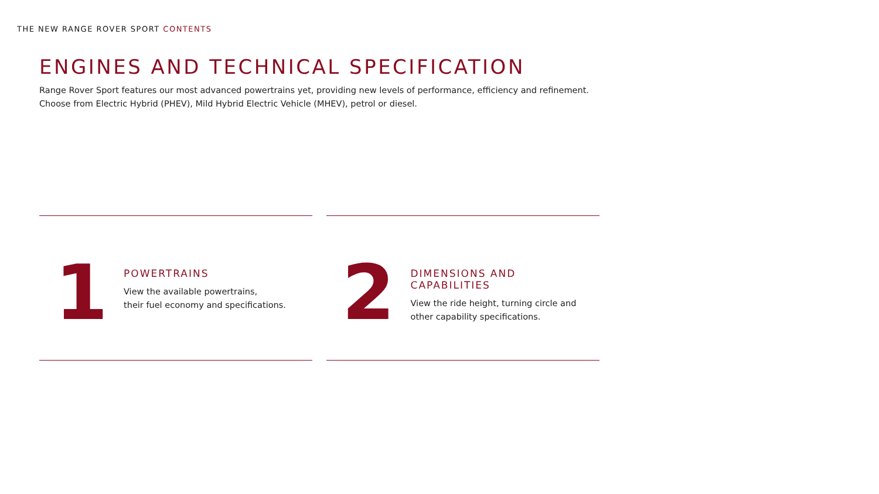THE NEW RANGE ROVER SPORT CONTENTS
ENGINES AND TECHNICAL SPECIFICATION
Range Rover Sport features our most advanced powertrains yet, providing new levels of performance, efficiency and refinement.
Choose from Electric Hybrid (PHEV), Mild Hybrid Electric Vehicle (MHEV), petrol or diesel.
1
POWERTRAINS
View the available powertrains,
their fuel economy and specifications.
2
DIMENSIONS AND CAPABILITIES
View the ride height, turning circle and
other capability specifications.